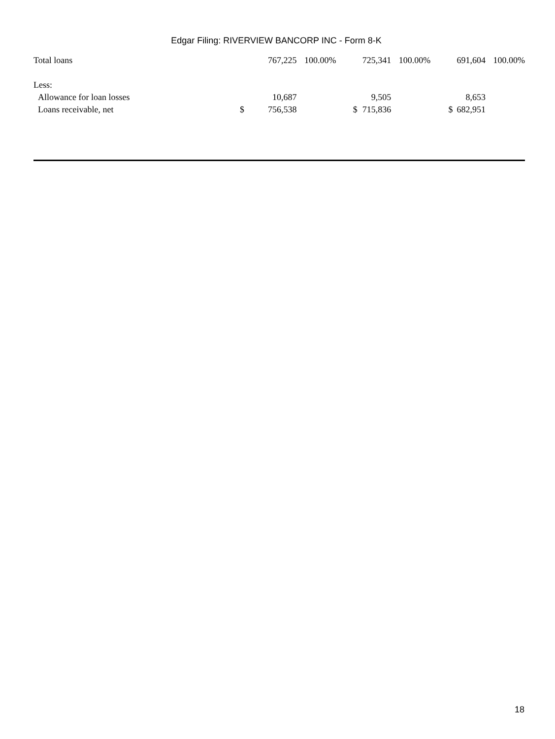Edgar Filing: RIVERVIEW BANCORP INC - Form 8-K
| Total loans | | 767,225 | 100.00% | | 725,341 | 100.00% | | 691,604 | 100.00% |
| Less: | | | | | | | | | |
| Allowance for loan losses | | 10,687 | | | 9,505 | | | 8,653 | |
| Loans receivable, net | $ | 756,538 | | $ | 715,836 | | $ | 682,951 | |
18